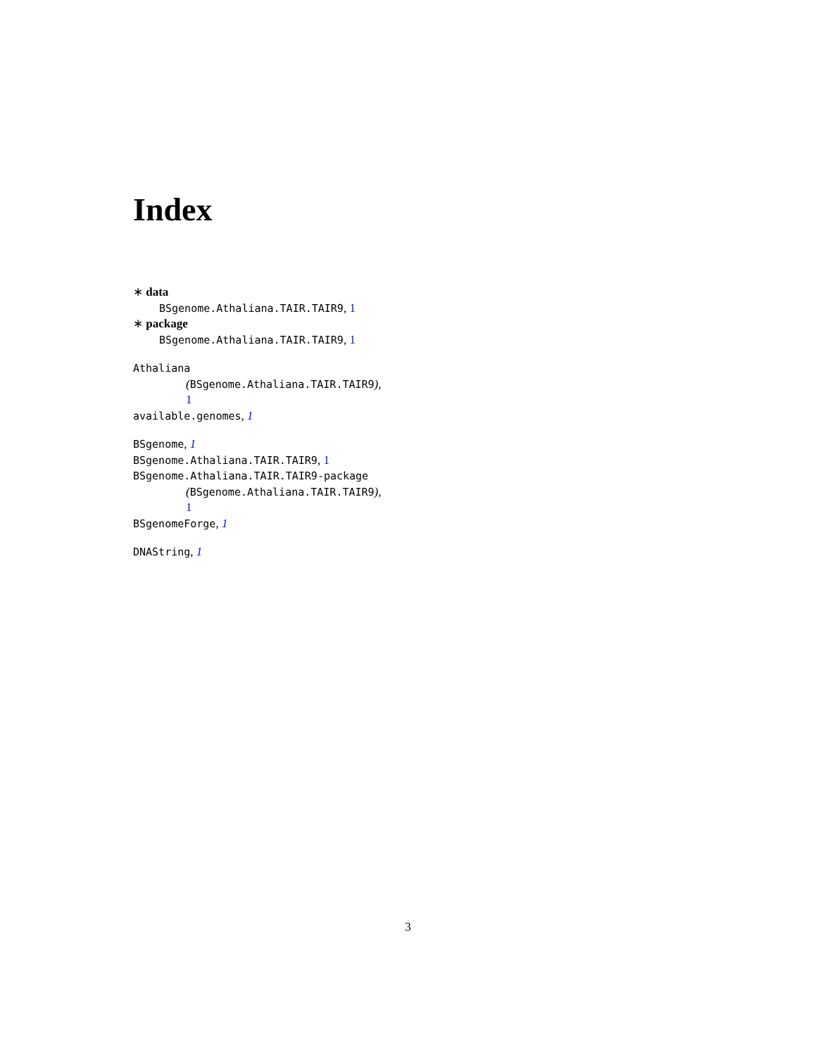Index
∗ data
BSgenome.Athaliana.TAIR.TAIR9, 1
∗ package
BSgenome.Athaliana.TAIR.TAIR9, 1
Athaliana
(BSgenome.Athaliana.TAIR.TAIR9),
1
available.genomes, 1
BSgenome, 1
BSgenome.Athaliana.TAIR.TAIR9, 1
BSgenome.Athaliana.TAIR.TAIR9-package
(BSgenome.Athaliana.TAIR.TAIR9),
1
BSgenomeForge, 1
DNAString, 1
3